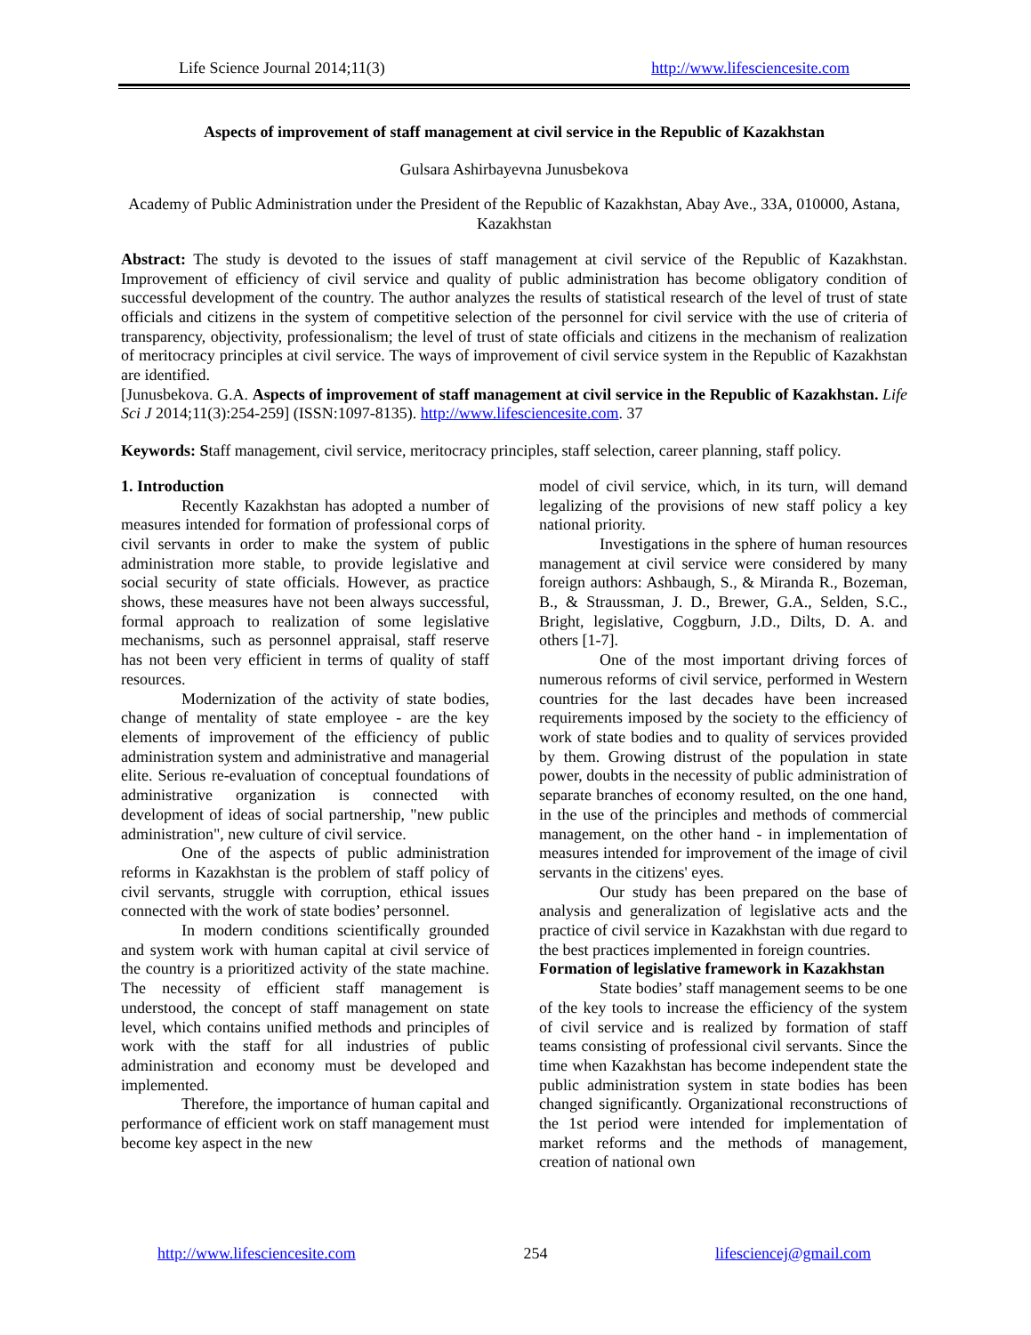Life Science Journal 2014;11(3) http://www.lifesciencesite.com
Aspects of improvement of staff management at civil service in the Republic of Kazakhstan
Gulsara Ashirbayevna Junusbekova
Academy of Public Administration under the President of the Republic of Kazakhstan, Abay Ave., 33A, 010000, Astana, Kazakhstan
Abstract: The study is devoted to the issues of staff management at civil service of the Republic of Kazakhstan. Improvement of efficiency of civil service and quality of public administration has become obligatory condition of successful development of the country. The author analyzes the results of statistical research of the level of trust of state officials and citizens in the system of competitive selection of the personnel for civil service with the use of criteria of transparency, objectivity, professionalism; the level of trust of state officials and citizens in the mechanism of realization of meritocracy principles at civil service. The ways of improvement of civil service system in the Republic of Kazakhstan are identified.
[Junusbekova. G.A. Aspects of improvement of staff management at civil service in the Republic of Kazakhstan. Life Sci J 2014;11(3):254-259] (ISSN:1097-8135). http://www.lifesciencesite.com. 37
Keywords: Staff management, civil service, meritocracy principles, staff selection, career planning, staff policy.
1. Introduction
Recently Kazakhstan has adopted a number of measures intended for formation of professional corps of civil servants in order to make the system of public administration more stable, to provide legislative and social security of state officials. However, as practice shows, these measures have not been always successful, formal approach to realization of some legislative mechanisms, such as personnel appraisal, staff reserve has not been very efficient in terms of quality of staff resources.
Modernization of the activity of state bodies, change of mentality of state employee - are the key elements of improvement of the efficiency of public administration system and administrative and managerial elite. Serious re-evaluation of conceptual foundations of administrative organization is connected with development of ideas of social partnership, "new public administration", new culture of civil service.
One of the aspects of public administration reforms in Kazakhstan is the problem of staff policy of civil servants, struggle with corruption, ethical issues connected with the work of state bodies’ personnel.
In modern conditions scientifically grounded and system work with human capital at civil service of the country is a prioritized activity of the state machine. The necessity of efficient staff management is understood, the concept of staff management on state level, which contains unified methods and principles of work with the staff for all industries of public administration and economy must be developed and implemented.
Therefore, the importance of human capital and performance of efficient work on staff management must become key aspect in the new
model of civil service, which, in its turn, will demand legalizing of the provisions of new staff policy a key national priority.
Investigations in the sphere of human resources management at civil service were considered by many foreign authors: Ashbaugh, S., & Miranda R., Bozeman, B., & Straussman, J. D., Brewer, G.A., Selden, S.C., Bright, legislative, Coggburn, J.D., Dilts, D. A. and others [1-7].
One of the most important driving forces of numerous reforms of civil service, performed in Western countries for the last decades have been increased requirements imposed by the society to the efficiency of work of state bodies and to quality of services provided by them. Growing distrust of the population in state power, doubts in the necessity of public administration of separate branches of economy resulted, on the one hand, in the use of the principles and methods of commercial management, on the other hand - in implementation of measures intended for improvement of the image of civil servants in the citizens' eyes.
Our study has been prepared on the base of analysis and generalization of legislative acts and the practice of civil service in Kazakhstan with due regard to the best practices implemented in foreign countries.
Formation of legislative framework in Kazakhstan
State bodies’ staff management seems to be one of the key tools to increase the efficiency of the system of civil service and is realized by formation of staff teams consisting of professional civil servants. Since the time when Kazakhstan has become independent state the public administration system in state bodies has been changed significantly. Organizational reconstructions of the 1st period were intended for implementation of market reforms and the methods of management, creation of national own
http://www.lifesciencesite.com 254 lifesciencej@gmail.com